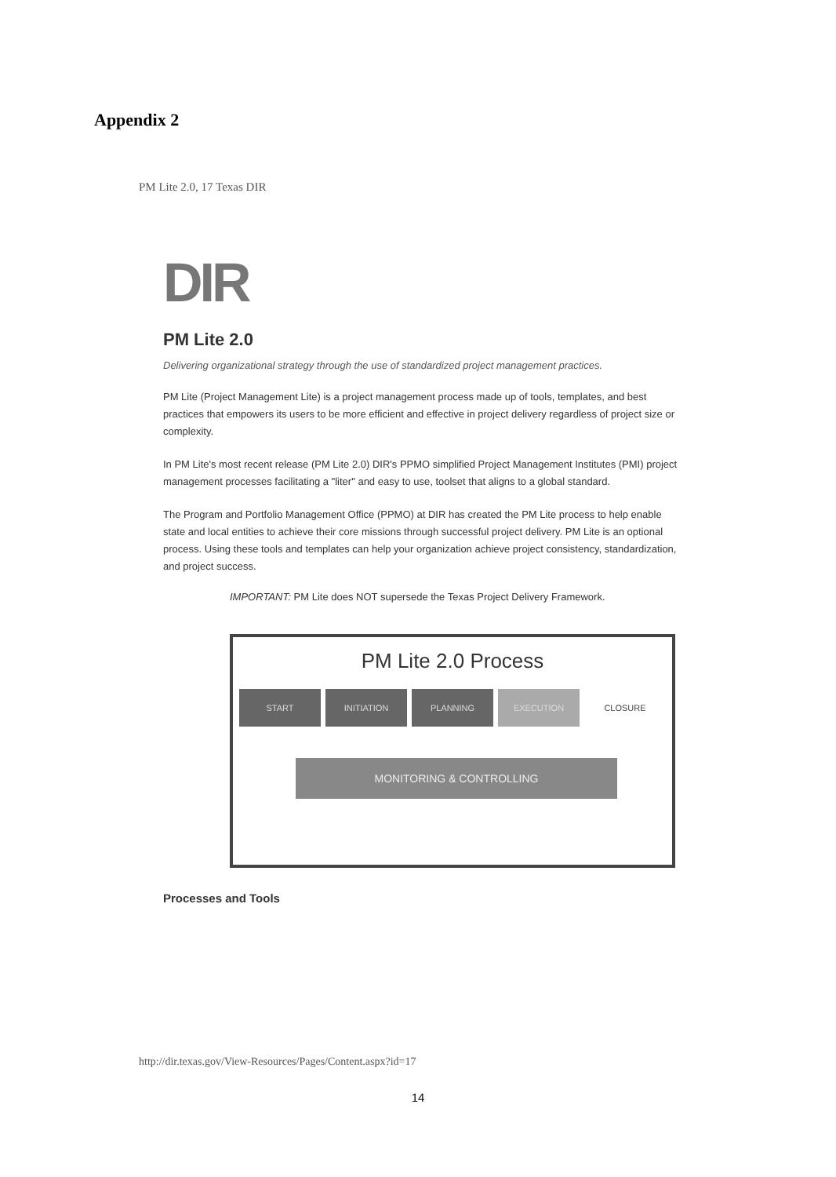Appendix 2
PM Lite 2.0, 17 Texas DIR
DIR
PM Lite 2.0
Delivering organizational strategy through the use of standardized project management practices.
PM Lite (Project Management Lite) is a project management process made up of tools, templates, and best practices that empowers its users to be more efficient and effective in project delivery regardless of project size or complexity.
In PM Lite's most recent release (PM Lite 2.0) DIR's PPMO simplified Project Management Institutes (PMI) project management processes facilitating a "liter" and easy to use, toolset that aligns to a global standard.
The Program and Portfolio Management Office (PPMO) at DIR has created the PM Lite process to help enable state and local entities to achieve their core missions through successful project delivery. PM Lite is an optional process. Using these tools and templates can help your organization achieve project consistency, standardization, and project success.
IMPORTANT: PM Lite does NOT supersede the Texas Project Delivery Framework.
PM Lite 2.0 Process
START INITIATION PLANNING EXECUTION CLOSURE
MONITORING & CONTROLLING
Processes and Tools
http://dir.texas.gov/View-Resources/Pages/Content.aspx?id=17
14